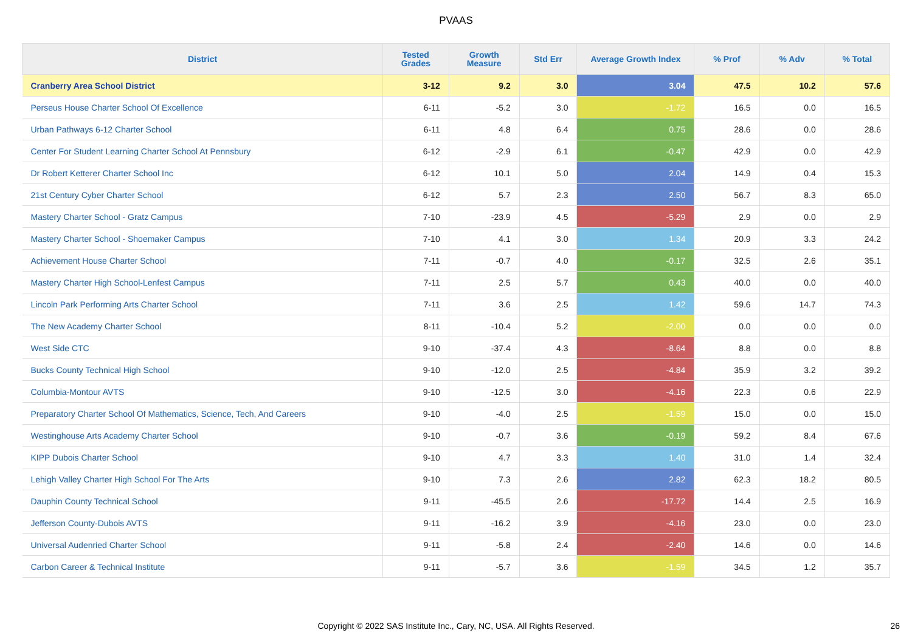PVAAS
| District | Tested Grades | Growth Measure | Std Err | Average Growth Index | % Prof | % Adv | % Total |
| --- | --- | --- | --- | --- | --- | --- | --- |
| Cranberry Area School District | 3-12 | 9.2 | 3.0 | 3.04 | 47.5 | 10.2 | 57.6 |
| Perseus House Charter School Of Excellence | 6-11 | -5.2 | 3.0 | -1.72 | 16.5 | 0.0 | 16.5 |
| Urban Pathways 6-12 Charter School | 6-11 | 4.8 | 6.4 | 0.75 | 28.6 | 0.0 | 28.6 |
| Center For Student Learning Charter School At Pennsbury | 6-12 | -2.9 | 6.1 | -0.47 | 42.9 | 0.0 | 42.9 |
| Dr Robert Ketterer Charter School Inc | 6-12 | 10.1 | 5.0 | 2.04 | 14.9 | 0.4 | 15.3 |
| 21st Century Cyber Charter School | 6-12 | 5.7 | 2.3 | 2.50 | 56.7 | 8.3 | 65.0 |
| Mastery Charter School - Gratz Campus | 7-10 | -23.9 | 4.5 | -5.29 | 2.9 | 0.0 | 2.9 |
| Mastery Charter School - Shoemaker Campus | 7-10 | 4.1 | 3.0 | 1.34 | 20.9 | 3.3 | 24.2 |
| Achievement House Charter School | 7-11 | -0.7 | 4.0 | -0.17 | 32.5 | 2.6 | 35.1 |
| Mastery Charter High School-Lenfest Campus | 7-11 | 2.5 | 5.7 | 0.43 | 40.0 | 0.0 | 40.0 |
| Lincoln Park Performing Arts Charter School | 7-11 | 3.6 | 2.5 | 1.42 | 59.6 | 14.7 | 74.3 |
| The New Academy Charter School | 8-11 | -10.4 | 5.2 | -2.00 | 0.0 | 0.0 | 0.0 |
| West Side CTC | 9-10 | -37.4 | 4.3 | -8.64 | 8.8 | 0.0 | 8.8 |
| Bucks County Technical High School | 9-10 | -12.0 | 2.5 | -4.84 | 35.9 | 3.2 | 39.2 |
| Columbia-Montour AVTS | 9-10 | -12.5 | 3.0 | -4.16 | 22.3 | 0.6 | 22.9 |
| Preparatory Charter School Of Mathematics, Science, Tech, And Careers | 9-10 | -4.0 | 2.5 | -1.59 | 15.0 | 0.0 | 15.0 |
| Westinghouse Arts Academy Charter School | 9-10 | -0.7 | 3.6 | -0.19 | 59.2 | 8.4 | 67.6 |
| KIPP Dubois Charter School | 9-10 | 4.7 | 3.3 | 1.40 | 31.0 | 1.4 | 32.4 |
| Lehigh Valley Charter High School For The Arts | 9-10 | 7.3 | 2.6 | 2.82 | 62.3 | 18.2 | 80.5 |
| Dauphin County Technical School | 9-11 | -45.5 | 2.6 | -17.72 | 14.4 | 2.5 | 16.9 |
| Jefferson County-Dubois AVTS | 9-11 | -16.2 | 3.9 | -4.16 | 23.0 | 0.0 | 23.0 |
| Universal Audenried Charter School | 9-11 | -5.8 | 2.4 | -2.40 | 14.6 | 0.0 | 14.6 |
| Carbon Career & Technical Institute | 9-11 | -5.7 | 3.6 | -1.59 | 34.5 | 1.2 | 35.7 |
Copyright © 2022 SAS Institute Inc., Cary, NC, USA. All Rights Reserved. 26